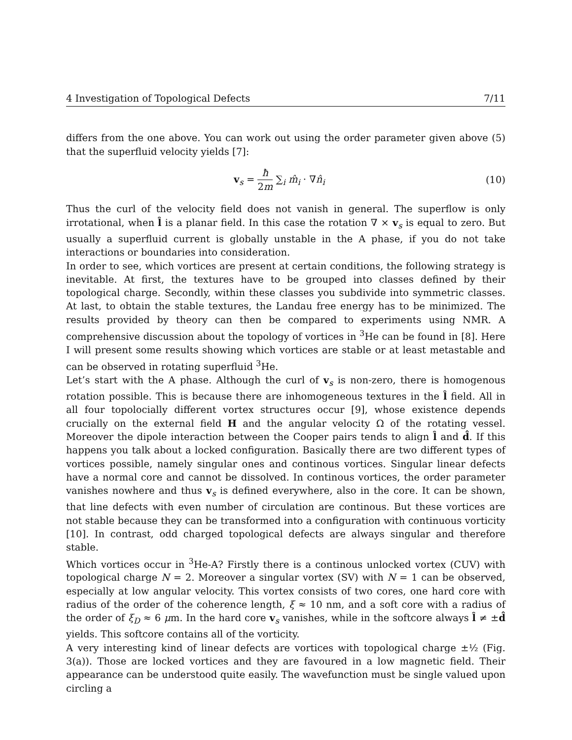4 Investigation of Topological Defects 7/11
differs from the one above. You can work out using the order parameter given above (5) that the superfluid velocity yields [7]:
v<sub>s</sub> = ħ 2m ∑<sub>i</sub> m̂<sub>i</sub> · ∇n̂<sub>i</sub> (10)
Thus the curl of the velocity field does not vanish in general. The superflow is only irrotational, when l̂ is a planar field. In this case the rotation ∇ × v<sub>s</sub> is equal to zero. But usually a superfluid current is globally unstable in the A phase, if you do not take interactions or boundaries into consideration.
In order to see, which vortices are present at certain conditions, the following strategy is inevitable. At first, the textures have to be grouped into classes defined by their topological charge. Secondly, within these classes you subdivide into symmetric classes. At last, to obtain the stable textures, the Landau free energy has to be minimized. The results provided by theory can then be compared to experiments using NMR. A comprehensive discussion about the topology of vortices in <sup>3</sup>He can be found in [8]. Here I will present some results showing which vortices are stable or at least metastable and can be observed in rotating superfluid <sup>3</sup>He.
Let’s start with the A phase. Although the curl of v<sub>s</sub> is non-zero, there is homogenous rotation possible. This is because there are inhomogeneous textures in the l̂ field. All in all four topolocially different vortex structures occur [9], whose existence depends crucially on the external field H and the angular velocity Ω of the rotating vessel. Moreover the dipole interaction between the Cooper pairs tends to align l̂ and d̂. If this happens you talk about a locked configuration. Basically there are two different types of vortices possible, namely singular ones and continous vortices. Singular linear defects have a normal core and cannot be dissolved. In continous vortices, the order parameter vanishes nowhere and thus v<sub>s</sub> is defined everywhere, also in the core. It can be shown, that line defects with even number of circulation are continous. But these vortices are not stable because they can be transformed into a configuration with continuous vorticity [10]. In contrast, odd charged topological defects are always singular and therefore stable.
Which vortices occur in <sup>3</sup>He-A? Firstly there is a continous unlocked vortex (CUV) with topological charge N = 2. Moreover a singular vortex (SV) with N = 1 can be observed, especially at low angular velocity. This vortex consists of two cores, one hard core with radius of the order of the coherence length, ξ ≈ 10 nm, and a soft core with a radius of the order of ξ<sub>D</sub> ≈ 6 μm. In the hard core v<sub>s</sub> vanishes, while in the softcore always l̂ ≠ ±d̂ yields. This softcore contains all of the vorticity.
A very interesting kind of linear defects are vortices with topological charge ±½ (Fig. 3(a)). Those are locked vortices and they are favoured in a low magnetic field. Their appearance can be understood quite easily. The wavefunction must be single valued upon circling a